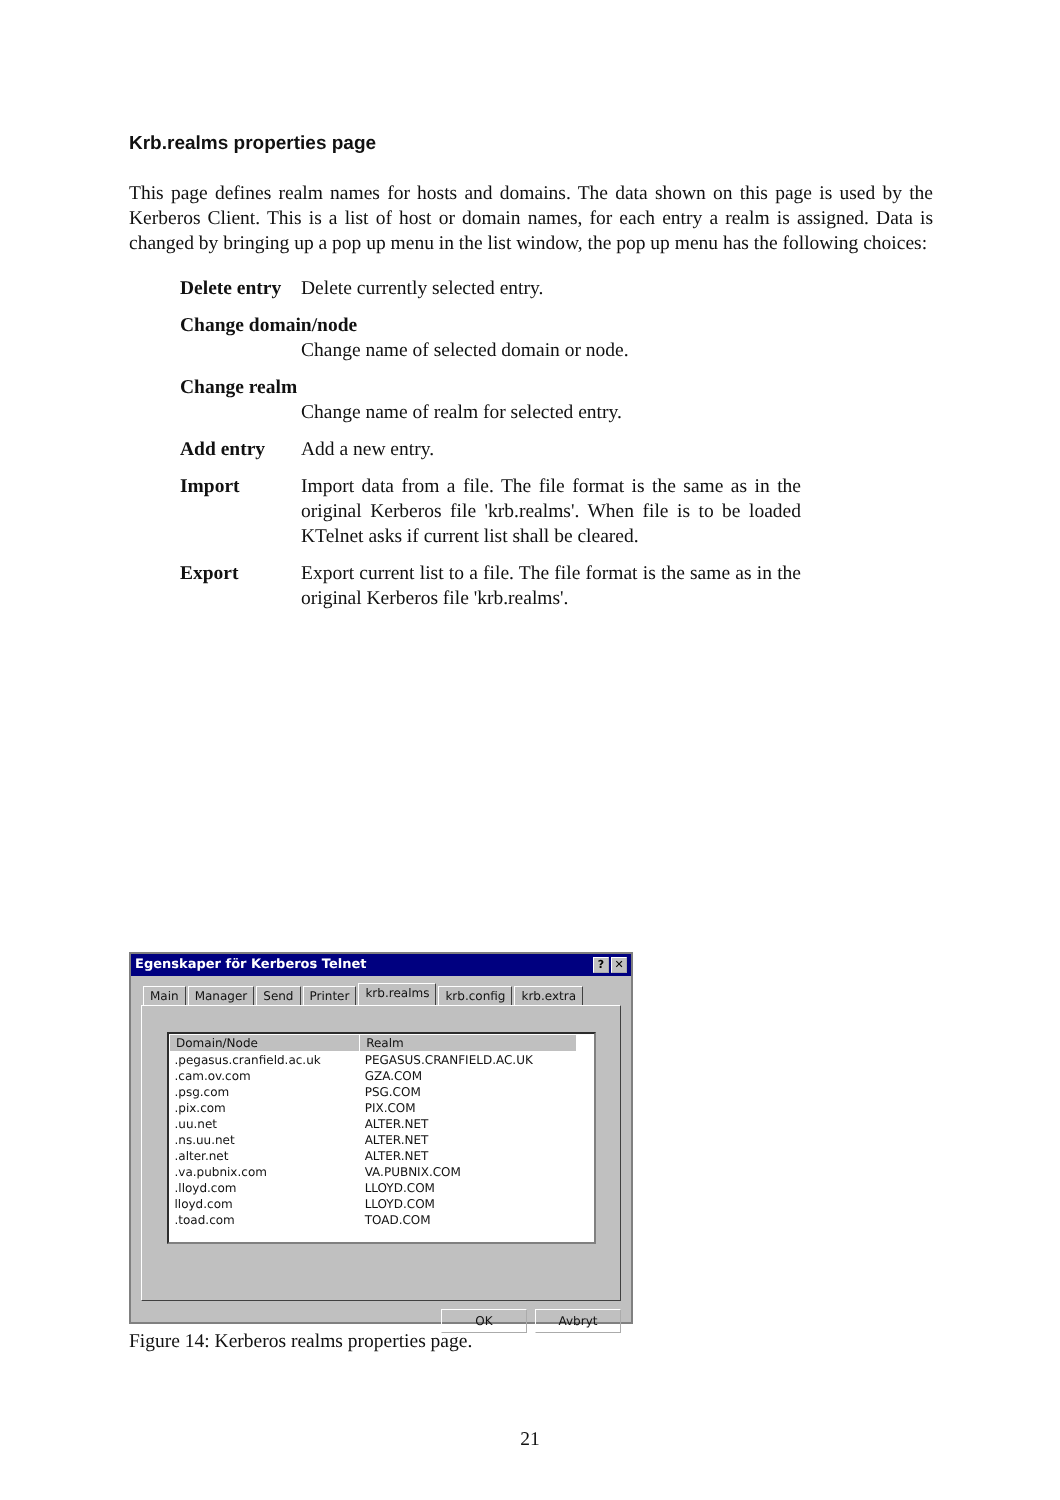Krb.realms properties page
This page defines realm names for hosts and domains. The data shown on this page is used by the Kerberos Client. This is a list of host or domain names, for each entry a realm is assigned. Data is changed by bringing up a pop up menu in the list window, the pop up menu has the following choices:
Delete entry
Delete currently selected entry.
Change domain/node
Change name of selected domain or node.
Change realm
Change name of realm for selected entry.
Add entry Add a new entry.
Import Import data from a file. The file format is the same as in the original Kerberos file 'krb.realms'. When file is to be loaded KTelnet asks if current list shall be cleared.
Export Export current list to a file. The file format is the same as in the original Kerberos file 'krb.realms'.
Egenskaper för Kerberos Telnet? ✕
Main Manager Send Printer krb.realms krb.config krb.extra
| Domain/Node | Realm |
| --- | --- |
| .pegasus.cranfield.ac.uk | PEGASUS.CRANFIELD.AC.UK |
| .cam.ov.com | GZA.COM |
| .psg.com | PSG.COM |
| .pix.com | PIX.COM |
| .uu.net | ALTER.NET |
| .ns.uu.net | ALTER.NET |
| .alter.net | ALTER.NET |
| .va.pubnix.com | VA.PUBNIX.COM |
| .lloyd.com | LLOYD.COM |
| lloyd.com | LLOYD.COM |
| .toad.com | TOAD.COM |
OK Avbryt
Figure 14: Kerberos realms properties page.
21